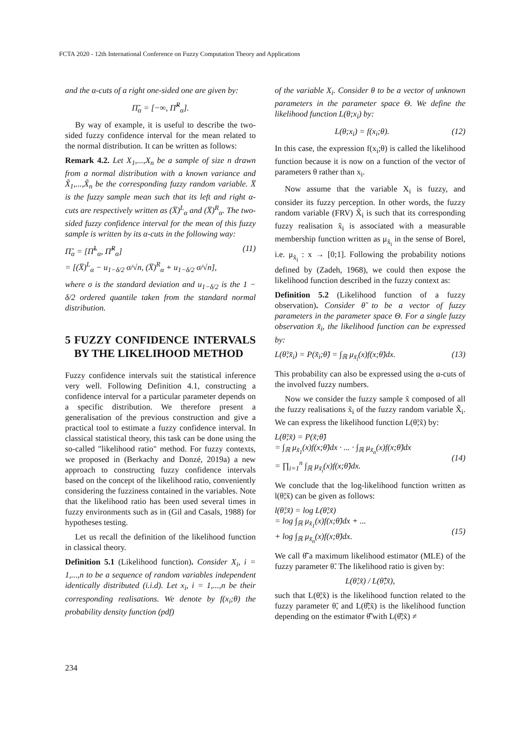FCTA 2020 - 12th International Conference on Fuzzy Computation Theory and Applications
and the α-cuts of a right one-sided one are given by:
Π̃<sub>α</sub> = [−∞, Π̃<sup>R</sup><sub>α</sub>].
By way of example, it is useful to describe the two-sided fuzzy confidence interval for the mean related to the normal distribution. It can be written as follows:
Remark 4.2. Let X<sub>1</sub>,...,X<sub>n</sub> be a sample of size n drawn from a normal distribution with a known variance and X̃<sub>1</sub>,...,X̃<sub>n</sub> be the corresponding fuzzy random variable. X̅ is the fuzzy sample mean such that its left and right α-cuts are respectively written as (X̅)<sup>L</sup><sub>α</sub> and (X̅)<sup>R</sup><sub>α</sub>. The two-sided fuzzy confidence interval for the mean of this fuzzy sample is written by its α-cuts in the following way:
Π̃<sub>α</sub> = [Π̃<sup>L</sup><sub>α</sub>, Π̃<sup>R</sup><sub>α</sub>]
= [(X̅)<sup>L</sup><sub>α</sub> − u<sub>1−δ/2</sub> σ/√n, (X̅)<sup>R</sup><sub>α</sub> + u<sub>1−δ/2</sub> σ/√n], (11)
where σ is the standard deviation and u<sub>1−δ/2</sub> is the 1 − δ/2 ordered quantile taken from the standard normal distribution.
5 FUZZY CONFIDENCE INTERVALS BY THE LIKELIHOOD METHOD
Fuzzy confidence intervals suit the statistical inference very well. Following Definition 4.1, constructing a confidence interval for a particular parameter depends on a specific distribution. We therefore present a generalisation of the previous construction and give a practical tool to estimate a fuzzy confidence interval. In classical statistical theory, this task can be done using the so-called "likelihood ratio" method. For fuzzy contexts, we proposed in (Berkachy and Donzé, 2019a) a new approach to constructing fuzzy confidence intervals based on the concept of the likelihood ratio, conveniently considering the fuzziness contained in the variables. Note that the likelihood ratio has been used several times in fuzzy environments such as in (Gil and Casals, 1988) for hypotheses testing.
Let us recall the definition of the likelihood function in classical theory.
Definition 5.1 (Likelihood function). Consider X<sub>i</sub>, i = 1,...,n to be a sequence of random variables independent identically distributed (i.i.d). Let x<sub>i</sub>, i = 1,...,n be their corresponding realisations. We denote by f(x<sub>i</sub>;θ) the probability density function (pdf)
of the variable X<sub>i</sub>. Consider θ to be a vector of unknown parameters in the parameter space Θ. We define the likelihood function L(θ;x<sub>i</sub>) by:
L(θ;x<sub>i</sub>) = f(x<sub>i</sub>;θ). (12)
In this case, the expression f(x<sub>i</sub>;θ) is called the likelihood function because it is now on a function of the vector of parameters θ rather than x<sub>i</sub>.
Now assume that the variable X<sub>i</sub> is fuzzy, and consider its fuzzy perception. In other words, the fuzzy random variable (FRV) X̃<sub>i</sub> is such that its corresponding fuzzy realisation x̃<sub>i</sub> is associated with a measurable membership function written as μ<sub>x̃<sub>i</sub></sub> in the sense of Borel, i.e. μ<sub>x̃<sub>i</sub></sub> : x → [0;1]. Following the probability notions defined by (Zadeh, 1968), we could then expose the likelihood function described in the fuzzy context as:
Definition 5.2 (Likelihood function of a fuzzy observation). Consider θ̃ to be a vector of fuzzy parameters in the parameter space Θ. For a single fuzzy observation x̃<sub>i</sub>, the likelihood function can be expressed by:
L(θ̃;x̃<sub>i</sub>) = P(x̃<sub>i</sub>;θ̃) = ∫<sub>ℝ</sub> μ<sub>x̃<sub>i</sub></sub>(x)f(x;θ̃)dx. (13)
This probability can also be expressed using the α-cuts of the involved fuzzy numbers.
Now we consider the fuzzy sample x̃ composed of all the fuzzy realisations x̃<sub>i</sub> of the fuzzy random variable X̃<sub>i</sub>. We can express the likelihood function L(θ̃;x̃) by:
L(θ̃;x̃) = P(x̃;θ̃)
= ∫<sub>ℝ</sub> μ<sub>x̃<sub>1</sub></sub>(x)f(x;θ̃)dx · ... · ∫<sub>ℝ</sub> μ<sub>x̃<sub>n</sub></sub>(x)f(x;θ̃)dx
= ∏<sub>i=1</sub><sup>n</sup> ∫<sub>ℝ</sub> μ<sub>x̃<sub>i</sub></sub>(x)f(x;θ̃)dx.
(14)
We conclude that the log-likelihood function written as l(θ̃;x̃) can be given as follows:
l(θ̃;x̃) = log L(θ̃;x̃)
= log ∫<sub>ℝ</sub> μ<sub>x̃<sub>1</sub></sub>(x)f(x;θ̃)dx + ...
+ log ∫<sub>ℝ</sub> μ<sub>x̃<sub>n</sub></sub>(x)f(x;θ̃)dx.
(15)
We call θ̃̂ a maximum likelihood estimator (MLE) of the fuzzy parameter θ̃. The likelihood ratio is given by:
L(θ̃;x̃) / L(θ̃̂;x̃),
such that L(θ̃;x̃) is the likelihood function related to the fuzzy parameter θ̃, and L(θ̃̂;x̃) is the likelihood function depending on the estimator θ̃̂ with L(θ̃̂;x̃) ≠
234